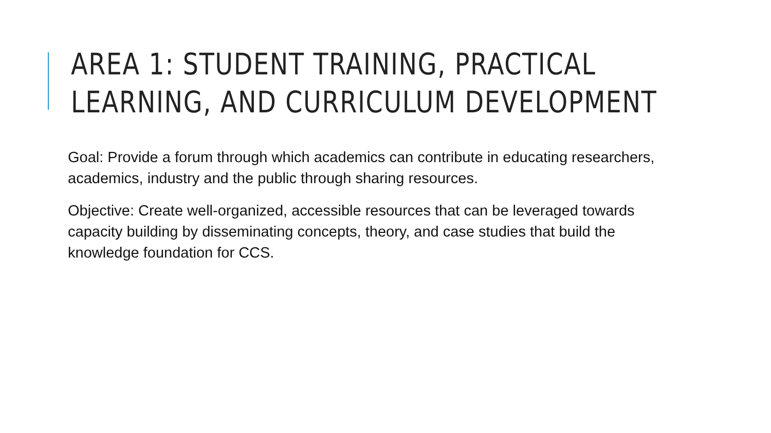AREA 1: STUDENT TRAINING, PRACTICAL
LEARNING, AND CURRICULUM DEVELOPMENT
Goal: Provide a forum through which academics can contribute in educating researchers, academics, industry and the public through sharing resources.
Objective: Create well-organized, accessible resources that can be leveraged towards capacity building by disseminating concepts, theory, and case studies that build the knowledge foundation for CCS.